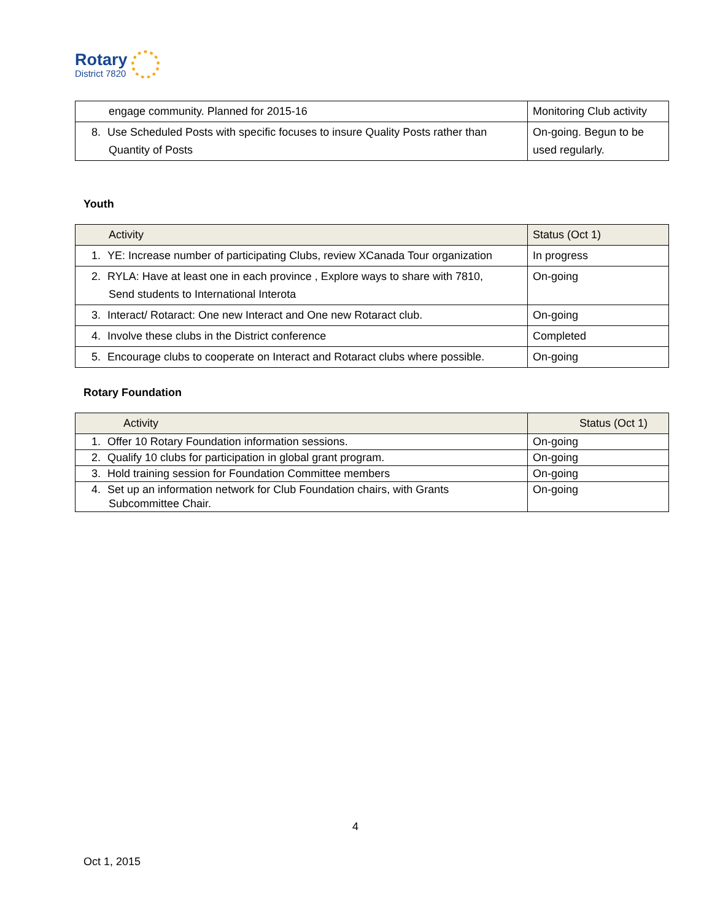Rotary
District 7820
| engage community. Planned for 2015-16 | Monitoring Club activity |
| 8. Use Scheduled Posts with specific focuses to insure Quality Posts rather than Quantity of Posts | On-going. Begun to be used regularly. |
Youth
| Activity | Status (Oct 1) |
| --- | --- |
| 1. YE: Increase number of participating Clubs, review XCanada Tour organization | In progress |
| 2. RYLA: Have at least one in each province , Explore ways to share with 7810, Send students to International Interota | On-going |
| 3. Interact/ Rotaract: One new Interact and One new Rotaract club. | On-going |
| 4. Involve these clubs in the District conference | Completed |
| 5. Encourage clubs to cooperate on Interact and Rotaract clubs where possible. | On-going |
Rotary Foundation
| Activity | Status (Oct 1) |
| --- | --- |
| 1. Offer 10 Rotary Foundation information sessions. | On-going |
| 2. Qualify 10 clubs for participation in global grant program. | On-going |
| 3. Hold training session for Foundation Committee members | On-going |
| 4. Set up an information network for Club Foundation chairs, with Grants Subcommittee Chair. | On-going |
4
Oct 1, 2015